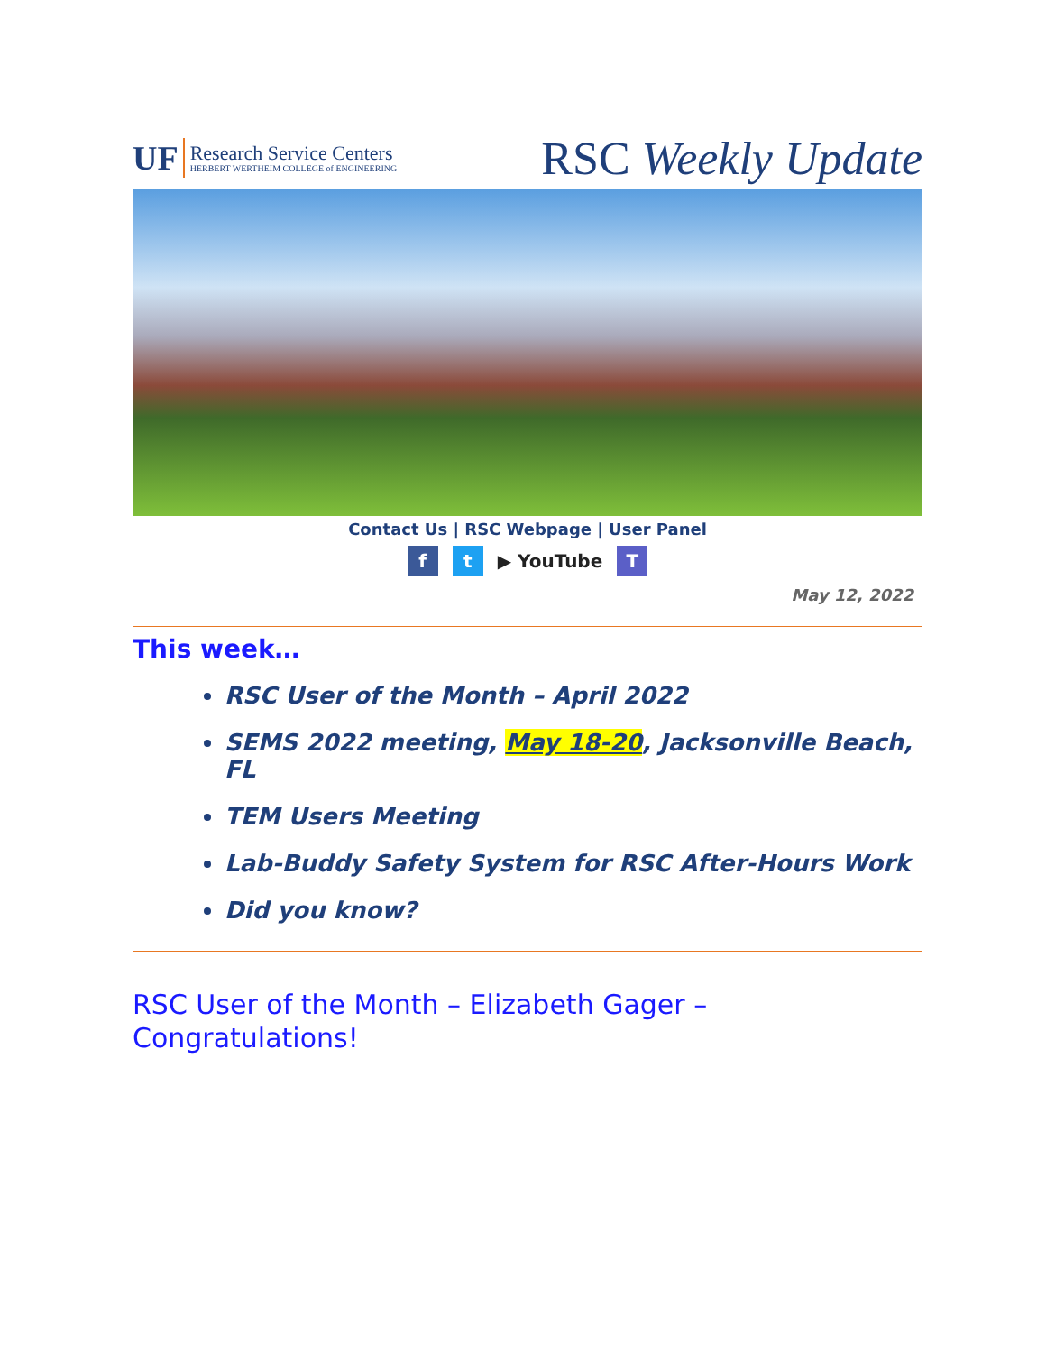UF
Research Service Centers
HERBERT WERTHEIM COLLEGE of ENGINEERING
RSC Weekly Update
Contact Us | RSC Webpage | User Panel
f t ▶ YouTube T
May 12, 2022
This week…
RSC User of the Month – April 2022
SEMS 2022 meeting, May 18-20, Jacksonville Beach, FL
TEM Users Meeting
Lab-Buddy Safety System for RSC After-Hours Work
Did you know?
RSC User of the Month – Elizabeth Gager – Congratulations!